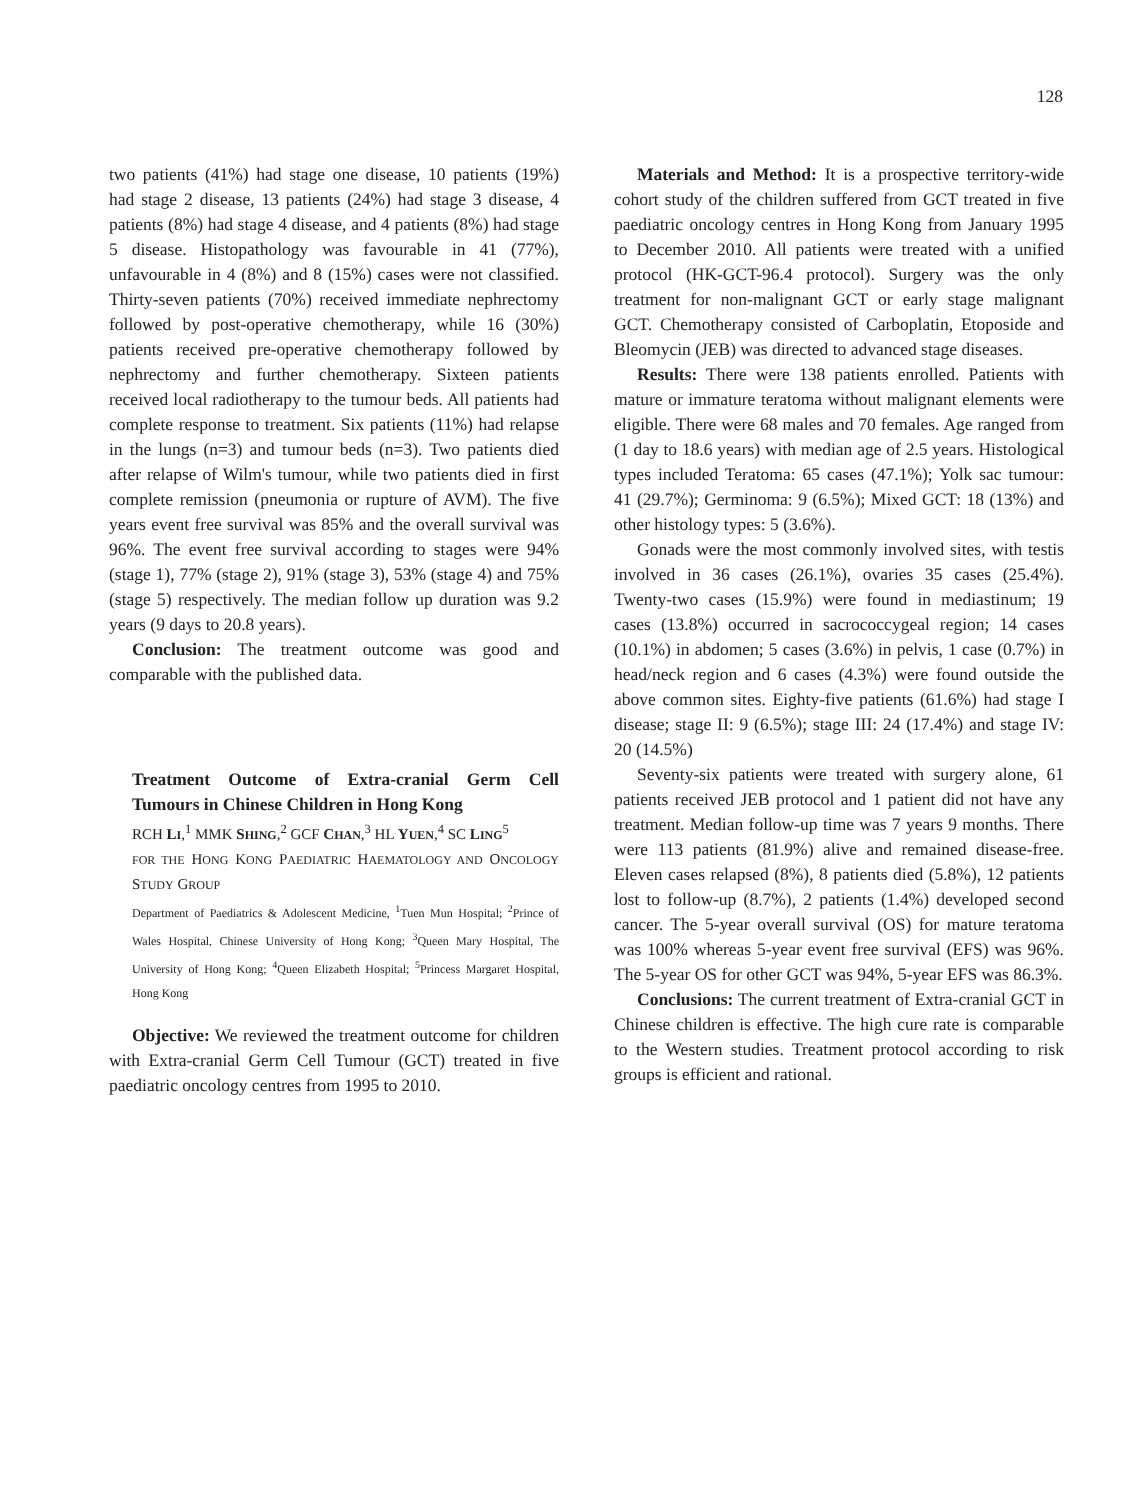128
two patients (41%) had stage one disease, 10 patients (19%) had stage 2 disease, 13 patients (24%) had stage 3 disease, 4 patients (8%) had stage 4 disease, and 4 patients (8%) had stage 5 disease. Histopathology was favourable in 41 (77%), unfavourable in 4 (8%) and 8 (15%) cases were not classified. Thirty-seven patients (70%) received immediate nephrectomy followed by post-operative chemotherapy, while 16 (30%) patients received pre-operative chemotherapy followed by nephrectomy and further chemotherapy. Sixteen patients received local radiotherapy to the tumour beds. All patients had complete response to treatment. Six patients (11%) had relapse in the lungs (n=3) and tumour beds (n=3). Two patients died after relapse of Wilm's tumour, while two patients died in first complete remission (pneumonia or rupture of AVM). The five years event free survival was 85% and the overall survival was 96%. The event free survival according to stages were 94% (stage 1), 77% (stage 2), 91% (stage 3), 53% (stage 4) and 75% (stage 5) respectively. The median follow up duration was 9.2 years (9 days to 20.8 years).
Conclusion: The treatment outcome was good and comparable with the published data.
Treatment Outcome of Extra-cranial Germ Cell Tumours in Chinese Children in Hong Kong
RCH LI,<sup>1</sup> MMK SHING,<sup>2</sup> GCF CHAN,<sup>3</sup> HL YUEN,<sup>4</sup> SC LING<sup>5</sup>
FOR THE HONG KONG PAEDIATRIC HAEMATOLOGY AND ONCOLOGY STUDY GROUP
Department of Paediatrics & Adolescent Medicine, <sup>1</sup>Tuen Mun Hospital; <sup>2</sup>Prince of Wales Hospital, Chinese University of Hong Kong; <sup>3</sup>Queen Mary Hospital, The University of Hong Kong; <sup>4</sup>Queen Elizabeth Hospital; <sup>5</sup>Princess Margaret Hospital, Hong Kong
Objective: We reviewed the treatment outcome for children with Extra-cranial Germ Cell Tumour (GCT) treated in five paediatric oncology centres from 1995 to 2010.
Materials and Method: It is a prospective territory-wide cohort study of the children suffered from GCT treated in five paediatric oncology centres in Hong Kong from January 1995 to December 2010. All patients were treated with a unified protocol (HK-GCT-96.4 protocol). Surgery was the only treatment for non-malignant GCT or early stage malignant GCT. Chemotherapy consisted of Carboplatin, Etoposide and Bleomycin (JEB) was directed to advanced stage diseases.
Results: There were 138 patients enrolled. Patients with mature or immature teratoma without malignant elements were eligible. There were 68 males and 70 females. Age ranged from (1 day to 18.6 years) with median age of 2.5 years. Histological types included Teratoma: 65 cases (47.1%); Yolk sac tumour: 41 (29.7%); Germinoma: 9 (6.5%); Mixed GCT: 18 (13%) and other histology types: 5 (3.6%).
Gonads were the most commonly involved sites, with testis involved in 36 cases (26.1%), ovaries 35 cases (25.4%). Twenty-two cases (15.9%) were found in mediastinum; 19 cases (13.8%) occurred in sacrococcygeal region; 14 cases (10.1%) in abdomen; 5 cases (3.6%) in pelvis, 1 case (0.7%) in head/neck region and 6 cases (4.3%) were found outside the above common sites. Eighty-five patients (61.6%) had stage I disease; stage II: 9 (6.5%); stage III: 24 (17.4%) and stage IV: 20 (14.5%)
Seventy-six patients were treated with surgery alone, 61 patients received JEB protocol and 1 patient did not have any treatment. Median follow-up time was 7 years 9 months. There were 113 patients (81.9%) alive and remained disease-free. Eleven cases relapsed (8%), 8 patients died (5.8%), 12 patients lost to follow-up (8.7%), 2 patients (1.4%) developed second cancer. The 5-year overall survival (OS) for mature teratoma was 100% whereas 5-year event free survival (EFS) was 96%. The 5-year OS for other GCT was 94%, 5-year EFS was 86.3%.
Conclusions: The current treatment of Extra-cranial GCT in Chinese children is effective. The high cure rate is comparable to the Western studies. Treatment protocol according to risk groups is efficient and rational.